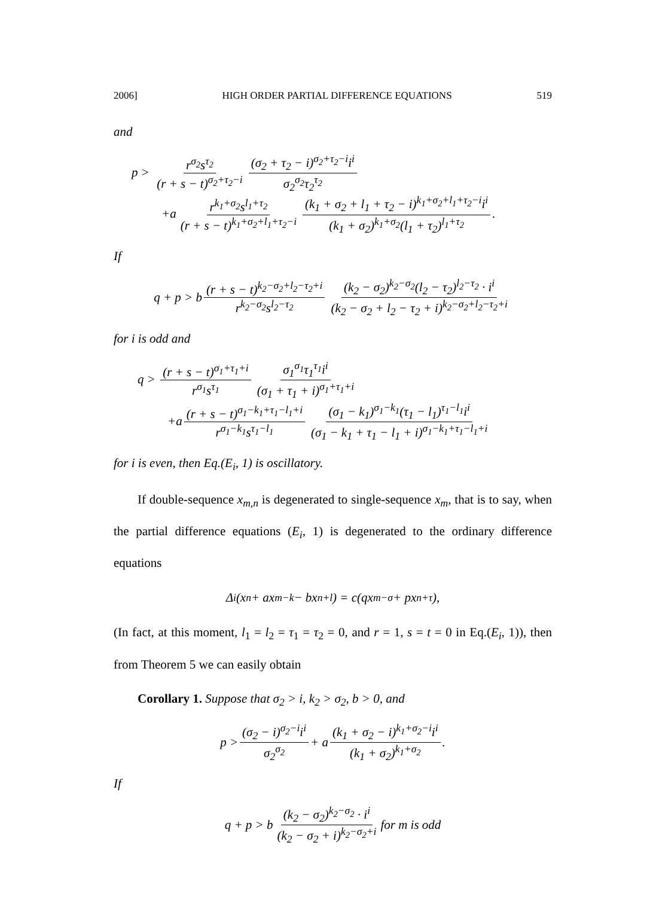2006] HIGH ORDER PARTIAL DIFFERENCE EQUATIONS 519
and
p > r<sup>σ<sub>2</sub></sup>s<sup>τ<sub>2</sub></sup> (r + s − t)<sup>σ<sub>2</sub>+τ<sub>2</sub>−i</sup> (σ<sub>2</sub> + τ<sub>2</sub> − i)<sup>σ<sub>2</sub>+τ<sub>2</sub>−i</sup>i<sup>i</sup> σ<sub>2</sub><sup>σ<sub>2</sub></sup>τ<sub>2</sub><sup>τ<sub>2</sub></sup>
+a r<sup>k<sub>1</sub>+σ<sub>2</sub></sup>s<sup>l<sub>1</sub>+τ<sub>2</sub></sup> (r + s − t)<sup>k<sub>1</sub>+σ<sub>2</sub>+l<sub>1</sub>+τ<sub>2</sub>−i</sup> (k<sub>1</sub> + σ<sub>2</sub> + l<sub>1</sub> + τ<sub>2</sub> − i)<sup>k<sub>1</sub>+σ<sub>2</sub>+l<sub>1</sub>+τ<sub>2</sub>−i</sup>i<sup>i</sup> (k<sub>1</sub> + σ<sub>2</sub>)<sup>k<sub>1</sub>+σ<sub>2</sub></sup>(l<sub>1</sub> + τ<sub>2</sub>)<sup>l<sub>1</sub>+τ<sub>2</sub></sup>.
If
q + p > b (r + s − t)<sup>k<sub>2</sub>−σ<sub>2</sub>+l<sub>2</sub>−τ<sub>2</sub>+i</sup> r<sup>k<sub>2</sub>−σ<sub>2</sub></sup>s<sup>l<sub>2</sub>−τ<sub>2</sub></sup> (k<sub>2</sub> − σ<sub>2</sub>)<sup>k<sub>2</sub>−σ<sub>2</sub></sup>(l<sub>2</sub> − τ<sub>2</sub>)<sup>l<sub>2</sub>−τ<sub>2</sub></sup> · i<sup>i</sup> (k<sub>2</sub> − σ<sub>2</sub> + l<sub>2</sub> − τ<sub>2</sub> + i)<sup>k<sub>2</sub>−σ<sub>2</sub>+l<sub>2</sub>−τ<sub>2</sub>+i</sup>
for i is odd and
q > (r + s − t)<sup>σ<sub>1</sub>+τ<sub>1</sub>+i</sup> r<sup>σ<sub>1</sub></sup>s<sup>τ<sub>1</sub></sup> σ<sub>1</sub><sup>σ<sub>1</sub></sup>τ<sub>1</sub><sup>τ<sub>1</sub></sup>i<sup>i</sup> (σ<sub>1</sub> + τ<sub>1</sub> + i)<sup>σ<sub>1</sub>+τ<sub>1</sub>+i</sup>
+a (r + s − t)<sup>σ<sub>1</sub>−k<sub>1</sub>+τ<sub>1</sub>−l<sub>1</sub>+i</sup> r<sup>σ<sub>1</sub>−k<sub>1</sub></sup>s<sup>τ<sub>1</sub>−l<sub>1</sub></sup> (σ<sub>1</sub> − k<sub>1</sub>)<sup>σ<sub>1</sub>−k<sub>1</sub></sup>(τ<sub>1</sub> − l<sub>1</sub>)<sup>τ<sub>1</sub>−l<sub>1</sub></sup>i<sup>i</sup> (σ<sub>1</sub> − k<sub>1</sub> + τ<sub>1</sub> − l<sub>1</sub> + i)<sup>σ<sub>1</sub>−k<sub>1</sub>+τ<sub>1</sub>−l<sub>1</sub>+i</sup>
for i is even, then Eq.(E<sub>i</sub>, 1) is oscillatory.
If double-sequence x<sub>m,n</sub> is degenerated to single-sequence x<sub>m</sub>, that is to say, when the partial difference equations (E<sub>i</sub>, 1) is degenerated to the ordinary difference equations
Δ<sup>i</sup>(x<sub>n</sub> + ax<sub>m−k</sub> − bx<sub>n+l</sub>) = c(qx<sub>m−σ</sub> + px<sub>n+τ</sub>),
(In fact, at this moment, l<sub>1</sub> = l<sub>2</sub> = τ<sub>1</sub> = τ<sub>2</sub> = 0, and r = 1, s = t = 0 in Eq.(E<sub>i</sub>, 1)), then from Theorem 5 we can easily obtain
Corollary 1. Suppose that σ<sub>2</sub> > i, k<sub>2</sub> > σ<sub>2</sub>, b > 0, and
p > (σ<sub>2</sub> − i)<sup>σ<sub>2</sub>−i</sup>i<sup>i</sup> σ<sub>2</sub><sup>σ<sub>2</sub></sup> + a (k<sub>1</sub> + σ<sub>2</sub> − i)<sup>k<sub>1</sub>+σ<sub>2</sub>−i</sup>i<sup>i</sup> (k<sub>1</sub> + σ<sub>2</sub>)<sup>k<sub>1</sub>+σ<sub>2</sub></sup>.
If
q + p > b (k<sub>2</sub> − σ<sub>2</sub>)<sup>k<sub>2</sub>−σ<sub>2</sub></sup> · i<sup>i</sup> (k<sub>2</sub> − σ<sub>2</sub> + i)<sup>k<sub>2</sub>−σ<sub>2</sub>+i</sup> for m is odd